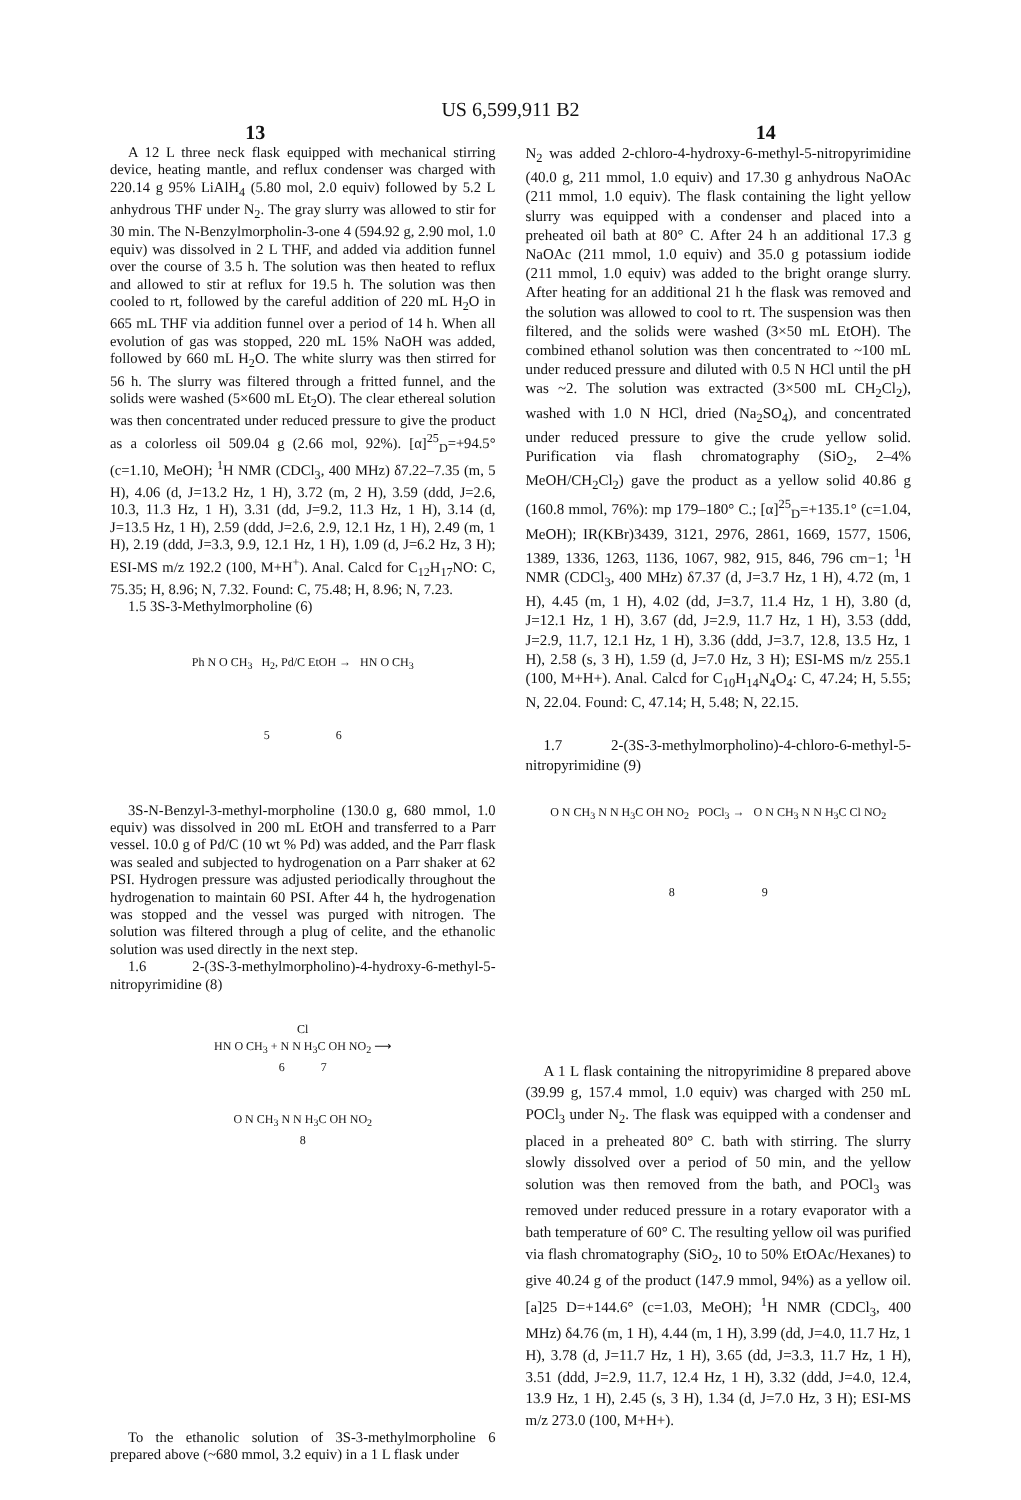US 6,599,911 B2
13 14
A 12 L three neck flask equipped with mechanical stirring device, heating mantle, and reflux condenser was charged with 220.14 g 95% LiAlH<sub>4</sub> (5.80 mol, 2.0 equiv) followed by 5.2 L anhydrous THF under N<sub>2</sub>. The gray slurry was allowed to stir for 30 min. The N-Benzylmorpholin-3-one 4 (594.92 g, 2.90 mol, 1.0 equiv) was dissolved in 2 L THF, and added via addition funnel over the course of 3.5 h. The solution was then heated to reflux and allowed to stir at reflux for 19.5 h. The solution was then cooled to rt, followed by the careful addition of 220 mL H<sub>2</sub>O in 665 mL THF via addition funnel over a period of 14 h. When all evolution of gas was stopped, 220 mL 15% NaOH was added, followed by 660 mL H<sub>2</sub>O. The white slurry was then stirred for 56 h. The slurry was filtered through a fritted funnel, and the solids were washed (5×600 mL Et<sub>2</sub>O). The clear ethereal solution was then concentrated under reduced pressure to give the product as a colorless oil 509.04 g (2.66 mol, 92%). [α]<sup>25</sup><sub>D</sub>=+94.5° (c=1.10, MeOH); <sup>1</sup>H NMR (CDCl<sub>3</sub>, 400 MHz) δ7.22–7.35 (m, 5 H), 4.06 (d, J=13.2 Hz, 1 H), 3.72 (m, 2 H), 3.59 (ddd, J=2.6, 10.3, 11.3 Hz, 1 H), 3.31 (dd, J=9.2, 11.3 Hz, 1 H), 3.14 (d, J=13.5 Hz, 1 H), 2.59 (ddd, J=2.6, 2.9, 12.1 Hz, 1 H), 2.49 (m, 1 H), 2.19 (ddd, J=3.3, 9.9, 12.1 Hz, 1 H), 1.09 (d, J=6.2 Hz, 3 H); ESI-MS m/z 192.2 (100, M+H<sup>+</sup>). Anal. Calcd for C<sub>12</sub>H<sub>17</sub>NO: C, 75.35; H, 8.96; N, 7.32. Found: C, 75.48; H, 8.96; N, 7.23.
1.5 3S-3-Methylmorpholine (6)
Ph N O CH<sub>3</sub> H<sub>2</sub>, Pd/C EtOH → HN O CH<sub>3</sub>
5 6
3S-N-Benzyl-3-methyl-morpholine (130.0 g, 680 mmol, 1.0 equiv) was dissolved in 200 mL EtOH and transferred to a Parr vessel. 10.0 g of Pd/C (10 wt % Pd) was added, and the Parr flask was sealed and subjected to hydrogenation on a Parr shaker at 62 PSI. Hydrogen pressure was adjusted periodically throughout the hydrogenation to maintain 60 PSI. After 44 h, the hydrogenation was stopped and the vessel was purged with nitrogen. The solution was filtered through a plug of celite, and the ethanolic solution was used directly in the next step.
1.6 2-(3S-3-methylmorpholino)-4-hydroxy-6-methyl-5-nitropyrimidine (8)
Cl
HN O CH<sub>3</sub> + N N H<sub>3</sub>C OH NO<sub>2</sub> ⟶
6 7
O N CH<sub>3</sub> N N H<sub>3</sub>C OH NO<sub>2</sub>
8
To the ethanolic solution of 3S-3-methylmorpholine 6 prepared above (~680 mmol, 3.2 equiv) in a 1 L flask under
N<sub>2</sub> was added 2-chloro-4-hydroxy-6-methyl-5-nitropyrimidine (40.0 g, 211 mmol, 1.0 equiv) and 17.30 g anhydrous NaOAc (211 mmol, 1.0 equiv). The flask containing the light yellow slurry was equipped with a condenser and placed into a preheated oil bath at 80° C. After 24 h an additional 17.3 g NaOAc (211 mmol, 1.0 equiv) and 35.0 g potassium iodide (211 mmol, 1.0 equiv) was added to the bright orange slurry. After heating for an additional 21 h the flask was removed and the solution was allowed to cool to rt. The suspension was then filtered, and the solids were washed (3×50 mL EtOH). The combined ethanol solution was then concentrated to ~100 mL under reduced pressure and diluted with 0.5 N HCl until the pH was ~2. The solution was extracted (3×500 mL CH<sub>2</sub>Cl<sub>2</sub>), washed with 1.0 N HCl, dried (Na<sub>2</sub>SO<sub>4</sub>), and concentrated under reduced pressure to give the crude yellow solid. Purification via flash chromatography (SiO<sub>2</sub>, 2–4% MeOH/CH<sub>2</sub>Cl<sub>2</sub>) gave the product as a yellow solid 40.86 g (160.8 mmol, 76%): mp 179–180° C.; [α]<sup>25</sup><sub>D</sub>=+135.1° (c=1.04, MeOH); IR(KBr)3439, 3121, 2976, 2861, 1669, 1577, 1506, 1389, 1336, 1263, 1136, 1067, 982, 915, 846, 796 cm−1; <sup>1</sup>H NMR (CDCl<sub>3</sub>, 400 MHz) δ7.37 (d, J=3.7 Hz, 1 H), 4.72 (m, 1 H), 4.45 (m, 1 H), 4.02 (dd, J=3.7, 11.4 Hz, 1 H), 3.80 (d, J=12.1 Hz, 1 H), 3.67 (dd, J=2.9, 11.7 Hz, 1 H), 3.53 (ddd, J=2.9, 11.7, 12.1 Hz, 1 H), 3.36 (ddd, J=3.7, 12.8, 13.5 Hz, 1 H), 2.58 (s, 3 H), 1.59 (d, J=7.0 Hz, 3 H); ESI-MS m/z 255.1 (100, M+H+). Anal. Calcd for C<sub>10</sub>H<sub>14</sub>N<sub>4</sub>O<sub>4</sub>: C, 47.24; H, 5.55; N, 22.04. Found: C, 47.14; H, 5.48; N, 22.15.
1.7 2-(3S-3-methylmorpholino)-4-chloro-6-methyl-5-nitropyrimidine (9)
O N CH<sub>3</sub> N N H<sub>3</sub>C OH NO<sub>2</sub> POCl<sub>3</sub> → O N CH<sub>3</sub> N N H<sub>3</sub>C Cl NO<sub>2</sub>
8 9
A 1 L flask containing the nitropyrimidine 8 prepared above (39.99 g, 157.4 mmol, 1.0 equiv) was charged with 250 mL POCl<sub>3</sub> under N<sub>2</sub>. The flask was equipped with a condenser and placed in a preheated 80° C. bath with stirring. The slurry slowly dissolved over a period of 50 min, and the yellow solution was then removed from the bath, and POCl<sub>3</sub> was removed under reduced pressure in a rotary evaporator with a bath temperature of 60° C. The resulting yellow oil was purified via flash chromatography (SiO<sub>2</sub>, 10 to 50% EtOAc/Hexanes) to give 40.24 g of the product (147.9 mmol, 94%) as a yellow oil. [a]25 D=+144.6° (c=1.03, MeOH); <sup>1</sup>H NMR (CDCl<sub>3</sub>, 400 MHz) δ4.76 (m, 1 H), 4.44 (m, 1 H), 3.99 (dd, J=4.0, 11.7 Hz, 1 H), 3.78 (d, J=11.7 Hz, 1 H), 3.65 (dd, J=3.3, 11.7 Hz, 1 H), 3.51 (ddd, J=2.9, 11.7, 12.4 Hz, 1 H), 3.32 (ddd, J=4.0, 12.4, 13.9 Hz, 1 H), 2.45 (s, 3 H), 1.34 (d, J=7.0 Hz, 3 H); ESI-MS m/z 273.0 (100, M+H+).